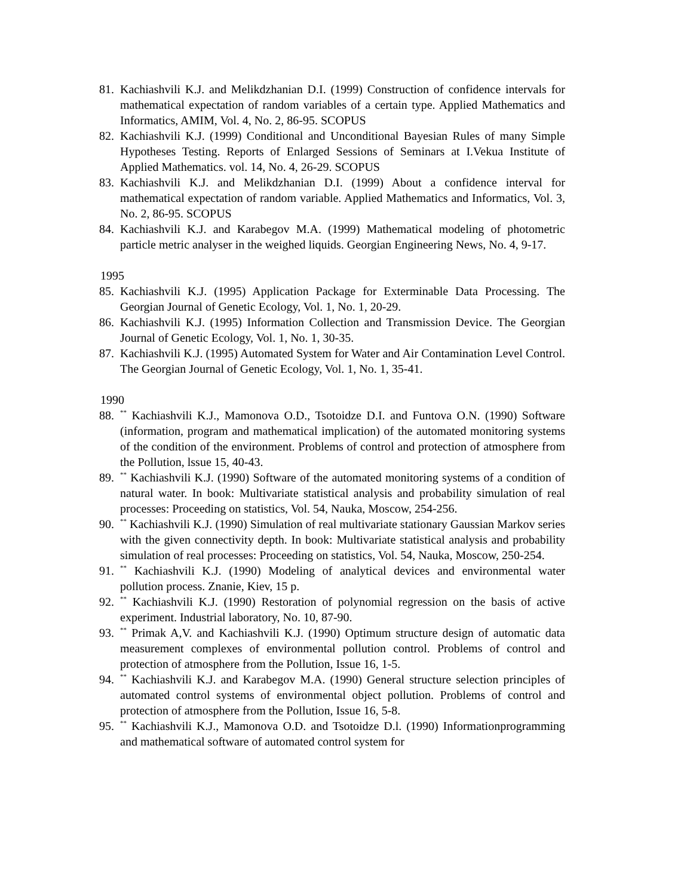81. Kachiashvili K.J. and Melikdzhanian D.I. (1999) Construction of confidence intervals for mathematical expectation of random variables of a certain type. Applied Mathematics and Informatics, AMIM, Vol. 4, No. 2, 86-95. SCOPUS
82. Kachiashvili K.J. (1999) Conditional and Unconditional Bayesian Rules of many Simple Hypotheses Testing. Reports of Enlarged Sessions of Seminars at I.Vekua Institute of Applied Mathematics. vol. 14, No. 4, 26-29. SCOPUS
83. Kachiashvili K.J. and Melikdzhanian D.I. (1999) About a confidence interval for mathematical expectation of random variable. Applied Mathematics and Informatics, Vol. 3, No. 2, 86-95. SCOPUS
84. Kachiashvili K.J. and Karabegov M.A. (1999) Mathematical modeling of photometric particle metric analyser in the weighed liquids. Georgian Engineering News, No. 4, 9-17.
1995
85. Kachiashvili K.J. (1995) Application Package for Exterminable Data Processing. The Georgian Journal of Genetic Ecology, Vol. 1, No. 1, 20-29.
86. Kachiashvili K.J. (1995) Information Collection and Transmission Device. The Georgian Journal of Genetic Ecology, Vol. 1, No. 1, 30-35.
87. Kachiashvili K.J. (1995) Automated System for Water and Air Contamination Level Control. The Georgian Journal of Genetic Ecology, Vol. 1, No. 1, 35-41.
1990
88.<sup>**</sup> Kachiashvili K.J., Mamonova O.D., Tsotoidze D.I. and Funtova O.N. (1990) Software (information, program and mathematical implication) of the automated monitoring systems of the condition of the environment. Problems of control and protection of atmosphere from the Pollution, lssue 15, 40-43.
89.<sup>**</sup> Kachiashvili K.J. (1990) Software of the automated monitoring systems of a condition of natural water. In book: Multivariate statistical analysis and probability simulation of real processes: Proceeding on statistics, Vol. 54, Nauka, Moscow, 254-256.
90.<sup>**</sup> Kachiashvili K.J. (1990) Simulation of real multivariate stationary Gaussian Markov series with the given connectivity depth. In book: Multivariate statistical analysis and probability simulation of real processes: Proceeding on statistics, Vol. 54, Nauka, Moscow, 250-254.
91.<sup>**</sup> Kachiashvili K.J. (1990) Modeling of analytical devices and environmental water pollution process. Znanie, Kiev, 15 p.
92.<sup>**</sup> Kachiashvili K.J. (1990) Restoration of polynomial regression on the basis of active experiment. Industrial laboratory, No. 10, 87-90.
93.<sup>**</sup> Primak A,V. and Kachiashvili K.J. (1990) Optimum structure design of automatic data measurement complexes of environmental pollution control. Problems of control and protection of atmosphere from the Pollution, Issue 16, 1-5.
94.<sup>**</sup> Kachiashvili K.J. and Karabegov M.A. (1990) General structure selection principles of automated control systems of environmental object pollution. Problems of control and protection of atmosphere from the Pollution, Issue 16, 5-8.
95.<sup>**</sup> Kachiashvili K.J., Mamonova O.D. and Tsotoidze D.l. (1990) Informationprogramming and mathematical software of automated control system for